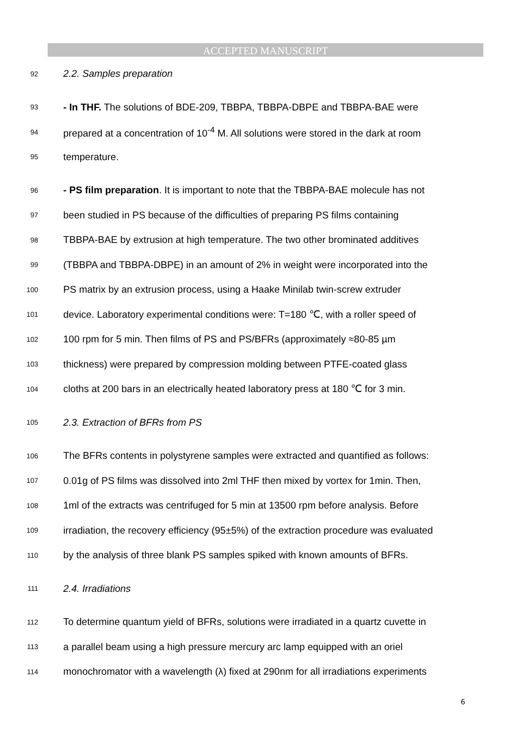ACCEPTED MANUSCRIPT
92 2.2. Samples preparation
93 - In THF. The solutions of BDE-209, TBBPA, TBBPA-DBPE and TBBPA-BAE were
94 prepared at a concentration of 10<sup>-4</sup> M. All solutions were stored in the dark at room
95 temperature.
96 - PS film preparation. It is important to note that the TBBPA-BAE molecule has not
97 been studied in PS because of the difficulties of preparing PS films containing
98 TBBPA-BAE by extrusion at high temperature. The two other brominated additives
99 (TBBPA and TBBPA-DBPE) in an amount of 2% in weight were incorporated into the
100 PS matrix by an extrusion process, using a Haake Minilab twin-screw extruder
101 device. Laboratory experimental conditions were: T=180 ℃, with a roller speed of
102 100 rpm for 5 min. Then films of PS and PS/BFRs (approximately ≈80-85 µm
103 thickness) were prepared by compression molding between PTFE-coated glass
104 cloths at 200 bars in an electrically heated laboratory press at 180 ℃ for 3 min.
105 2.3. Extraction of BFRs from PS
106 The BFRs contents in polystyrene samples were extracted and quantified as follows:
107 0.01g of PS films was dissolved into 2ml THF then mixed by vortex for 1min. Then,
108 1ml of the extracts was centrifuged for 5 min at 13500 rpm before analysis. Before
109 irradiation, the recovery efficiency (95±5%) of the extraction procedure was evaluated
110 by the analysis of three blank PS samples spiked with known amounts of BFRs.
111 2.4. Irradiations
112 To determine quantum yield of BFRs, solutions were irradiated in a quartz cuvette in
113 a parallel beam using a high pressure mercury arc lamp equipped with an oriel
114 monochromator with a wavelength (λ) fixed at 290nm for all irradiations experiments
6